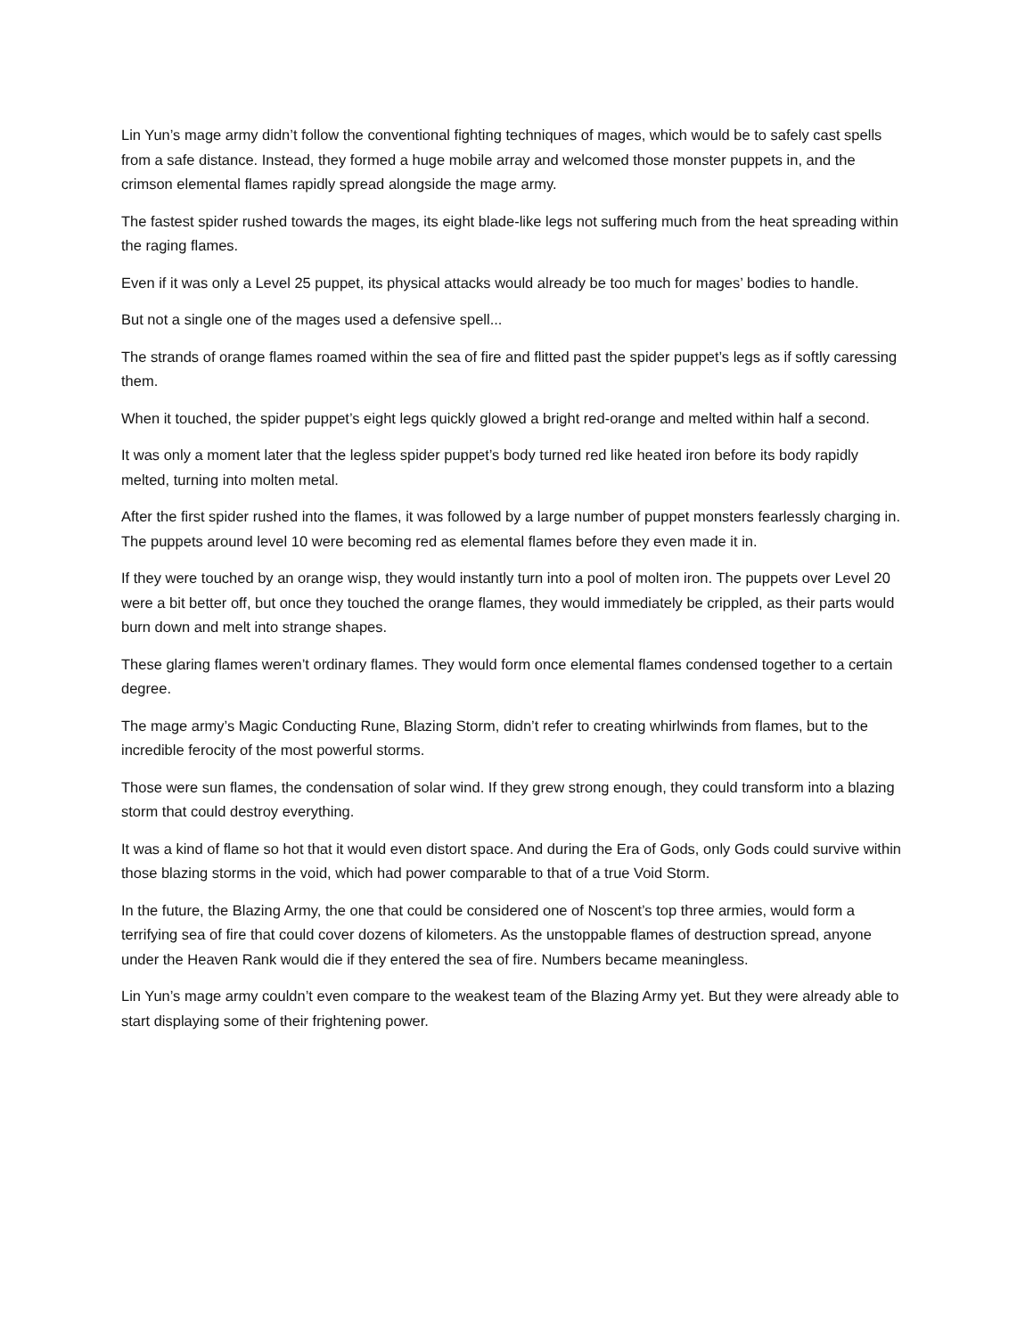Lin Yun’s mage army didn’t follow the conventional fighting techniques of mages, which would be to safely cast spells from a safe distance. Instead, they formed a huge mobile array and welcomed those monster puppets in, and the crimson elemental flames rapidly spread alongside the mage army.
The fastest spider rushed towards the mages, its eight blade-like legs not suffering much from the heat spreading within the raging flames.
Even if it was only a Level 25 puppet, its physical attacks would already be too much for mages’ bodies to handle.
But not a single one of the mages used a defensive spell...
The strands of orange flames roamed within the sea of fire and flitted past the spider puppet’s legs as if softly caressing them.
When it touched, the spider puppet’s eight legs quickly glowed a bright red-orange and melted within half a second.
It was only a moment later that the legless spider puppet’s body turned red like heated iron before its body rapidly melted, turning into molten metal.
After the first spider rushed into the flames, it was followed by a large number of puppet monsters fearlessly charging in. The puppets around level 10 were becoming red as elemental flames before they even made it in.
If they were touched by an orange wisp, they would instantly turn into a pool of molten iron. The puppets over Level 20 were a bit better off, but once they touched the orange flames, they would immediately be crippled, as their parts would burn down and melt into strange shapes.
These glaring flames weren’t ordinary flames. They would form once elemental flames condensed together to a certain degree.
The mage army’s Magic Conducting Rune, Blazing Storm, didn’t refer to creating whirlwinds from flames, but to the incredible ferocity of the most powerful storms.
Those were sun flames, the condensation of solar wind. If they grew strong enough, they could transform into a blazing storm that could destroy everything.
It was a kind of flame so hot that it would even distort space. And during the Era of Gods, only Gods could survive within those blazing storms in the void, which had power comparable to that of a true Void Storm.
In the future, the Blazing Army, the one that could be considered one of Noscent’s top three armies, would form a terrifying sea of fire that could cover dozens of kilometers. As the unstoppable flames of destruction spread, anyone under the Heaven Rank would die if they entered the sea of fire. Numbers became meaningless.
Lin Yun’s mage army couldn’t even compare to the weakest team of the Blazing Army yet. But they were already able to start displaying some of their frightening power.